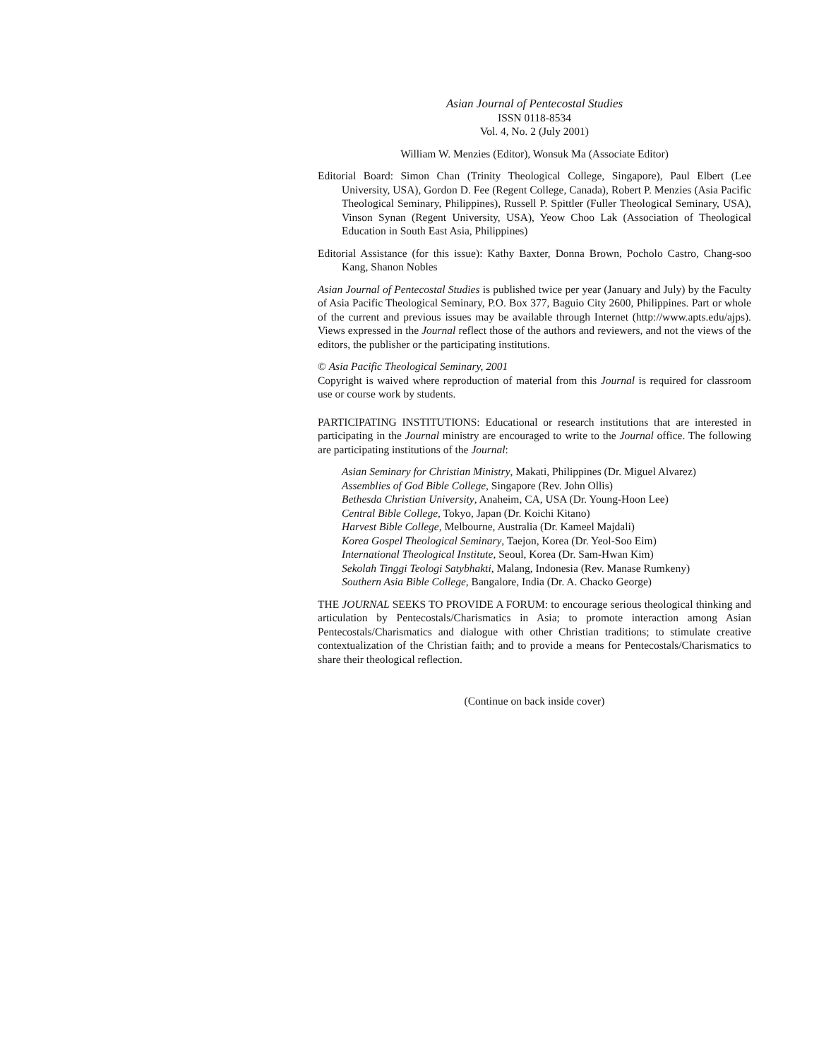Asian Journal of Pentecostal Studies
ISSN 0118-8534
Vol. 4, No. 2 (July 2001)
William W. Menzies (Editor), Wonsuk Ma (Associate Editor)
Editorial Board: Simon Chan (Trinity Theological College, Singapore), Paul Elbert (Lee University, USA), Gordon D. Fee (Regent College, Canada), Robert P. Menzies (Asia Pacific Theological Seminary, Philippines), Russell P. Spittler (Fuller Theological Seminary, USA), Vinson Synan (Regent University, USA), Yeow Choo Lak (Association of Theological Education in South East Asia, Philippines)
Editorial Assistance (for this issue): Kathy Baxter, Donna Brown, Pocholo Castro, Chang-soo Kang, Shanon Nobles
Asian Journal of Pentecostal Studies is published twice per year (January and July) by the Faculty of Asia Pacific Theological Seminary, P.O. Box 377, Baguio City 2600, Philippines. Part or whole of the current and previous issues may be available through Internet (http://www.apts.edu/ajps). Views expressed in the Journal reflect those of the authors and reviewers, and not the views of the editors, the publisher or the participating institutions.
© Asia Pacific Theological Seminary, 2001
Copyright is waived where reproduction of material from this Journal is required for classroom use or course work by students.
PARTICIPATING INSTITUTIONS: Educational or research institutions that are interested in participating in the Journal ministry are encouraged to write to the Journal office. The following are participating institutions of the Journal:
Asian Seminary for Christian Ministry, Makati, Philippines (Dr. Miguel Alvarez)
Assemblies of God Bible College, Singapore (Rev. John Ollis)
Bethesda Christian University, Anaheim, CA, USA (Dr. Young-Hoon Lee)
Central Bible College, Tokyo, Japan (Dr. Koichi Kitano)
Harvest Bible College, Melbourne, Australia (Dr. Kameel Majdali)
Korea Gospel Theological Seminary, Taejon, Korea (Dr. Yeol-Soo Eim)
International Theological Institute, Seoul, Korea (Dr. Sam-Hwan Kim)
Sekolah Tinggi Teologi Satybhakti, Malang, Indonesia (Rev. Manase Rumkeny)
Southern Asia Bible College, Bangalore, India (Dr. A. Chacko George)
THE JOURNAL SEEKS TO PROVIDE A FORUM: to encourage serious theological thinking and articulation by Pentecostals/Charismatics in Asia; to promote interaction among Asian Pentecostals/Charismatics and dialogue with other Christian traditions; to stimulate creative contextualization of the Christian faith; and to provide a means for Pentecostals/Charismatics to share their theological reflection.
(Continue on back inside cover)